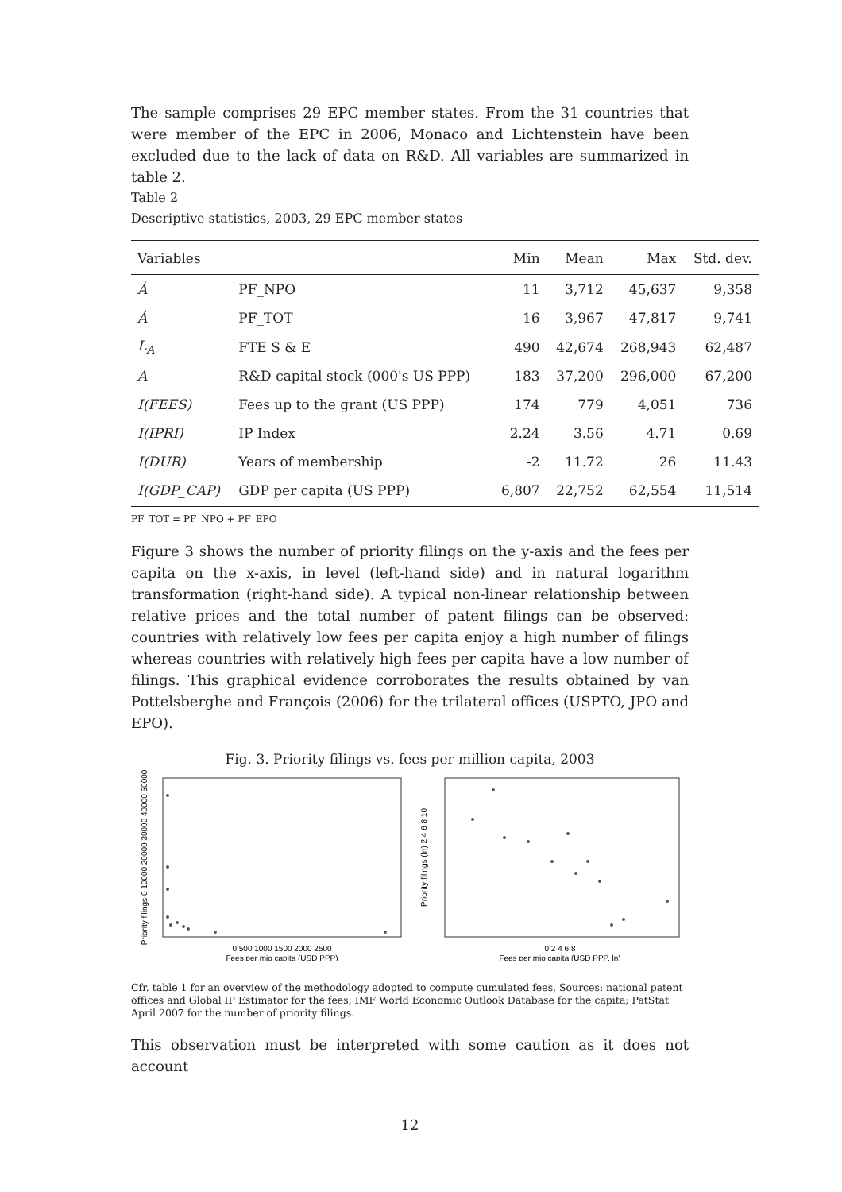The sample comprises 29 EPC member states. From the 31 countries that were member of the EPC in 2006, Monaco and Lichtenstein have been excluded due to the lack of data on R&D. All variables are summarized in table 2.
Table 2
Descriptive statistics, 2003, 29 EPC member states
| Variables | | Min | Mean | Max | Std. dev. |
| --- | --- | --- | --- | --- | --- |
| Ȧ | PF_NPO | 11 | 3,712 | 45,637 | 9,358 |
| Ȧ | PF_TOT | 16 | 3,967 | 47,817 | 9,741 |
| L<sub>A</sub> | FTE S & E | 490 | 42,674 | 268,943 | 62,487 |
| A | R&D capital stock (000's US PPP) | 183 | 37,200 | 296,000 | 67,200 |
| I(FEES) | Fees up to the grant (US PPP) | 174 | 779 | 4,051 | 736 |
| I(IPRI) | IP Index | 2.24 | 3.56 | 4.71 | 0.69 |
| I(DUR) | Years of membership | -2 | 11.72 | 26 | 11.43 |
| I(GDP_CAP) | GDP per capita (US PPP) | 6,807 | 22,752 | 62,554 | 11,514 |
PF_TOT = PF_NPO + PF_EPO
Figure 3 shows the number of priority filings on the y-axis and the fees per capita on the x-axis, in level (left-hand side) and in natural logarithm transformation (right-hand side). A typical non-linear relationship between relative prices and the total number of patent filings can be observed: countries with relatively low fees per capita enjoy a high number of filings whereas countries with relatively high fees per capita have a low number of filings. This graphical evidence corroborates the results obtained by van Pottelsberghe and François (2006) for the trilateral offices (USPTO, JPO and EPO).
Fig. 3. Priority filings vs. fees per million capita, 2003
0 500 1000 1500 2000 2500
Fees per mio capita (USD PPP)
Priority filings 0 10000 20000 30000 40000 50000
0 2 4 6 8
Fees per mio capita (USD PPP, ln)
Priority filings (ln) 2 4 6 8 10
Cfr. table 1 for an overview of the methodology adopted to compute cumulated fees. Sources: national patent offices and Global IP Estimator for the fees; IMF World Economic Outlook Database for the capita; PatStat April 2007 for the number of priority filings.
This observation must be interpreted with some caution as it does not account
12